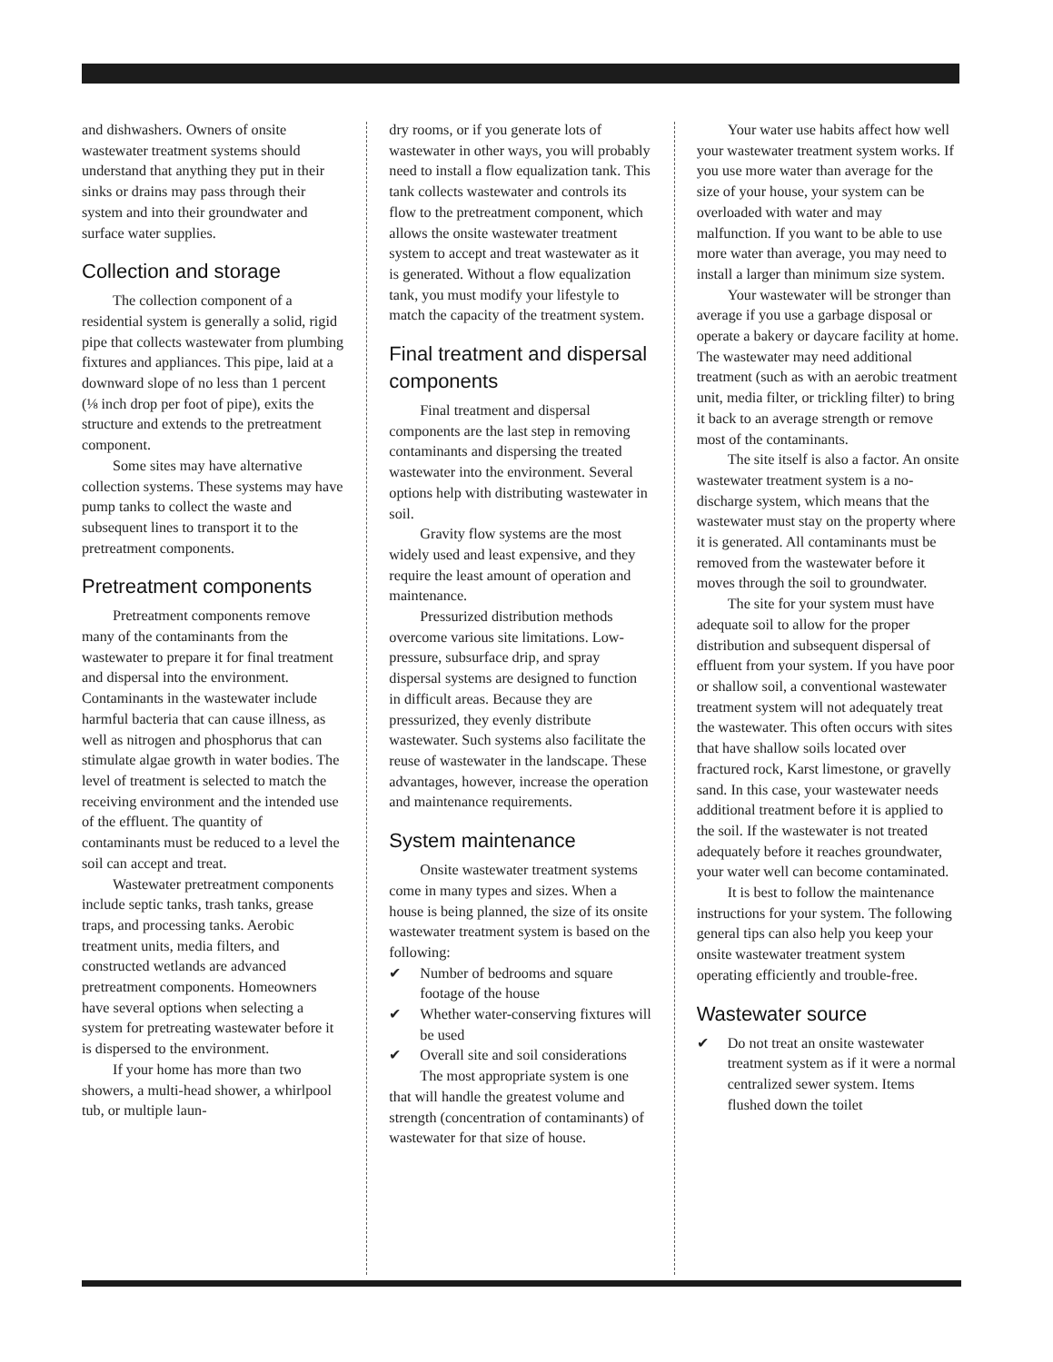and dishwashers. Owners of onsite wastewater treatment systems should understand that anything they put in their sinks or drains may pass through their system and into their groundwater and surface water supplies.
Collection and storage
The collection component of a residential system is generally a solid, rigid pipe that collects wastewater from plumbing fixtures and appliances. This pipe, laid at a downward slope of no less than 1 percent (⅛ inch drop per foot of pipe), exits the structure and extends to the pretreatment component.
Some sites may have alternative collection systems. These systems may have pump tanks to collect the waste and subsequent lines to transport it to the pretreatment components.
Pretreatment components
Pretreatment components remove many of the contaminants from the wastewater to prepare it for final treatment and dispersal into the environment. Contaminants in the wastewater include harmful bacteria that can cause illness, as well as nitrogen and phosphorus that can stimulate algae growth in water bodies. The level of treatment is selected to match the receiving environment and the intended use of the effluent. The quantity of contaminants must be reduced to a level the soil can accept and treat.
Wastewater pretreatment components include septic tanks, trash tanks, grease traps, and processing tanks. Aerobic treatment units, media filters, and constructed wetlands are advanced pretreatment components. Homeowners have several options when selecting a system for pretreating wastewater before it is dispersed to the environment.
If your home has more than two showers, a multi-head shower, a whirlpool tub, or multiple laun-
dry rooms, or if you generate lots of wastewater in other ways, you will probably need to install a flow equalization tank. This tank collects wastewater and controls its flow to the pretreatment component, which allows the onsite wastewater treatment system to accept and treat wastewater as it is generated. Without a flow equalization tank, you must modify your lifestyle to match the capacity of the treatment system.
Final treatment and dispersal components
Final treatment and dispersal components are the last step in removing contaminants and dispersing the treated wastewater into the environment. Several options help with distributing wastewater in soil.
Gravity flow systems are the most widely used and least expensive, and they require the least amount of operation and maintenance.
Pressurized distribution methods overcome various site limitations. Low-pressure, subsurface drip, and spray dispersal systems are designed to function in difficult areas. Because they are pressurized, they evenly distribute wastewater. Such systems also facilitate the reuse of wastewater in the landscape. These advantages, however, increase the operation and maintenance requirements.
System maintenance
Onsite wastewater treatment systems come in many types and sizes. When a house is being planned, the size of its onsite wastewater treatment system is based on the following:
✔ Number of bedrooms and square footage of the house
✔ Whether water-conserving fixtures will be used
✔ Overall site and soil considerations
The most appropriate system is one that will handle the greatest volume and strength (concentration of contaminants) of wastewater for that size of house.
Your water use habits affect how well your wastewater treatment system works. If you use more water than average for the size of your house, your system can be overloaded with water and may malfunction. If you want to be able to use more water than average, you may need to install a larger than minimum size system.
Your wastewater will be stronger than average if you use a garbage disposal or operate a bakery or daycare facility at home. The wastewater may need additional treatment (such as with an aerobic treatment unit, media filter, or trickling filter) to bring it back to an average strength or remove most of the contaminants.
The site itself is also a factor. An onsite wastewater treatment system is a no-discharge system, which means that the wastewater must stay on the property where it is generated. All contaminants must be removed from the wastewater before it moves through the soil to groundwater.
The site for your system must have adequate soil to allow for the proper distribution and subsequent dispersal of effluent from your system. If you have poor or shallow soil, a conventional wastewater treatment system will not adequately treat the wastewater. This often occurs with sites that have shallow soils located over fractured rock, Karst limestone, or gravelly sand. In this case, your wastewater needs additional treatment before it is applied to the soil. If the wastewater is not treated adequately before it reaches groundwater, your water well can become contaminated.
It is best to follow the maintenance instructions for your system. The following general tips can also help you keep your onsite wastewater treatment system operating efficiently and trouble-free.
Wastewater source
✔ Do not treat an onsite wastewater treatment system as if it were a normal centralized sewer system. Items flushed down the toilet